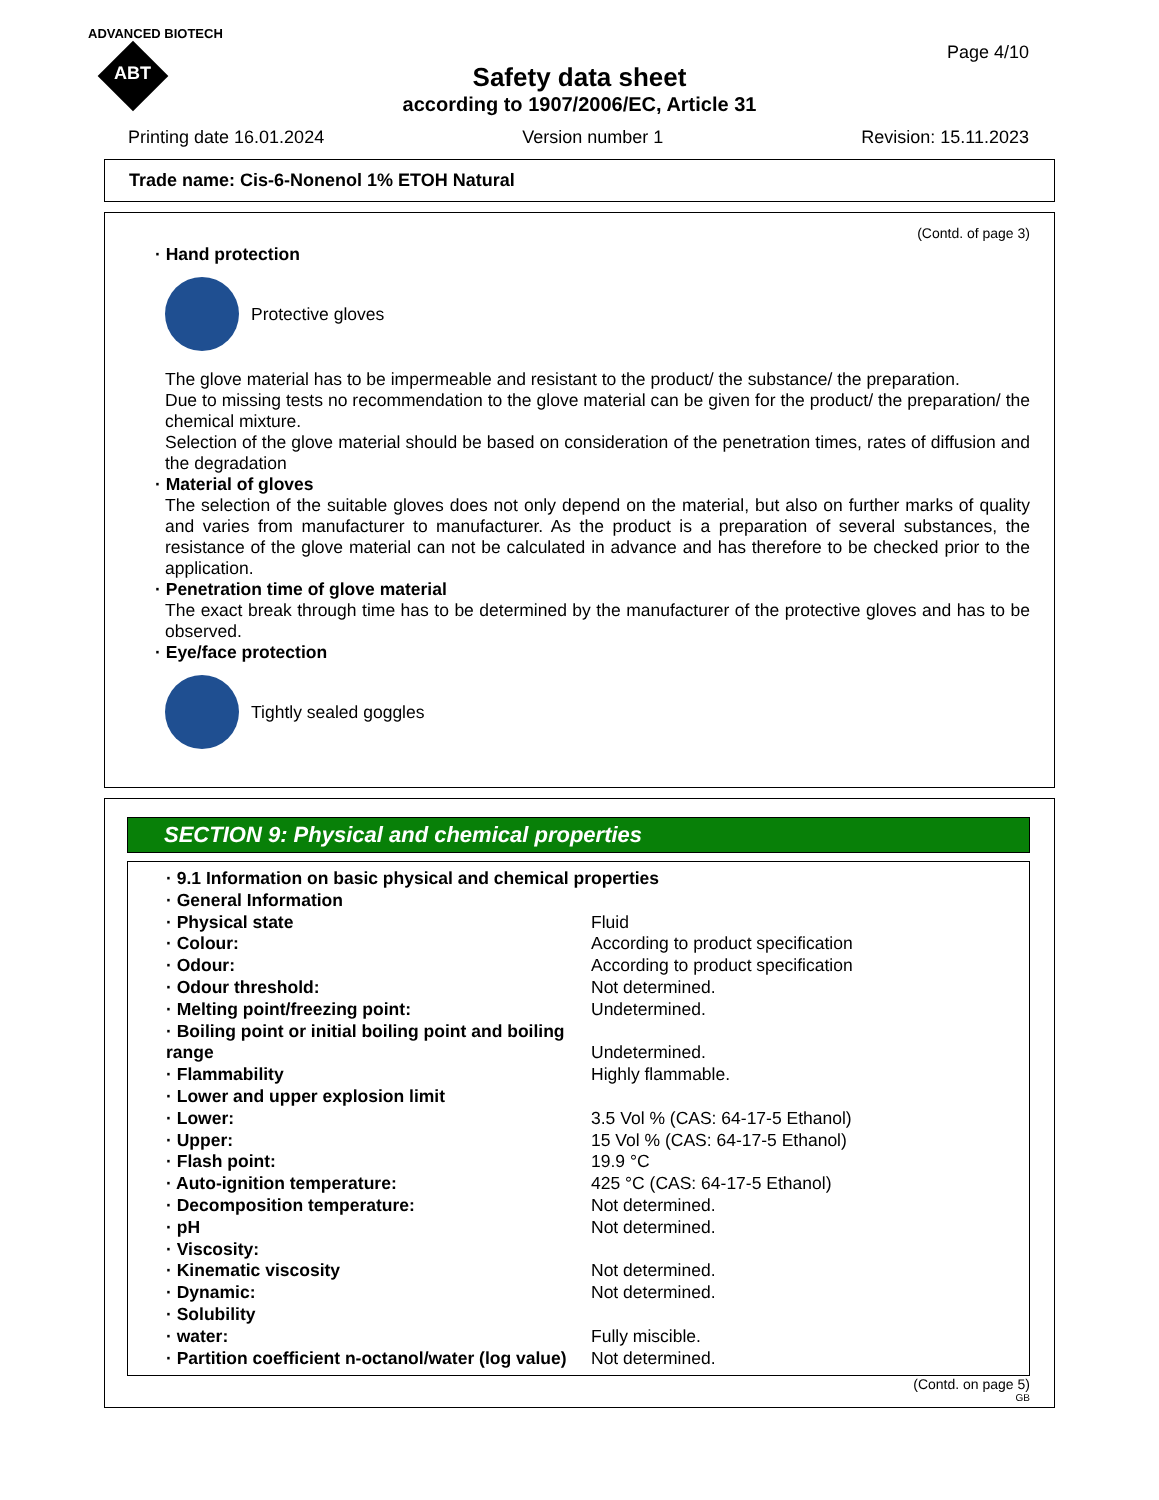ADVANCED BIOTECH
ABT
Page 4/10
Safety data sheet
according to 1907/2006/EC, Article 31
Printing date 16.01.2024 Version number 1 Revision: 15.11.2023
Trade name: Cis-6-Nonenol 1% ETOH Natural
(Contd. of page 3)
· Hand protection
Protective gloves
The glove material has to be impermeable and resistant to the product/ the substance/ the preparation.
Due to missing tests no recommendation to the glove material can be given for the product/ the preparation/ the chemical mixture.
Selection of the glove material should be based on consideration of the penetration times, rates of diffusion and the degradation
· Material of gloves
The selection of the suitable gloves does not only depend on the material, but also on further marks of quality and varies from manufacturer to manufacturer. As the product is a preparation of several substances, the resistance of the glove material can not be calculated in advance and has therefore to be checked prior to the application.
· Penetration time of glove material
The exact break through time has to be determined by the manufacturer of the protective gloves and has to be observed.
· Eye/face protection
Tightly sealed goggles
SECTION 9: Physical and chemical properties
| · 9.1 Information on basic physical and chemical properties | |
| · General Information | |
| · Physical state | Fluid |
| · Colour: | According to product specification |
| · Odour: | According to product specification |
| · Odour threshold: | Not determined. |
| · Melting point/freezing point: | Undetermined. |
| · Boiling point or initial boiling point and boiling range | Undetermined. |
| · Flammability | Highly flammable. |
| · Lower and upper explosion limit | |
| · Lower: | 3.5 Vol % (CAS: 64-17-5 Ethanol) |
| · Upper: | 15 Vol % (CAS: 64-17-5 Ethanol) |
| · Flash point: | 19.9 °C |
| · Auto-ignition temperature: | 425 °C (CAS: 64-17-5 Ethanol) |
| · Decomposition temperature: | Not determined. |
| · pH | Not determined. |
| · Viscosity: | |
| · Kinematic viscosity | Not determined. |
| · Dynamic: | Not determined. |
| · Solubility | |
| · water: | Fully miscible. |
| · Partition coefficient n-octanol/water (log value) | Not determined. |
(Contd. on page 5)
GB